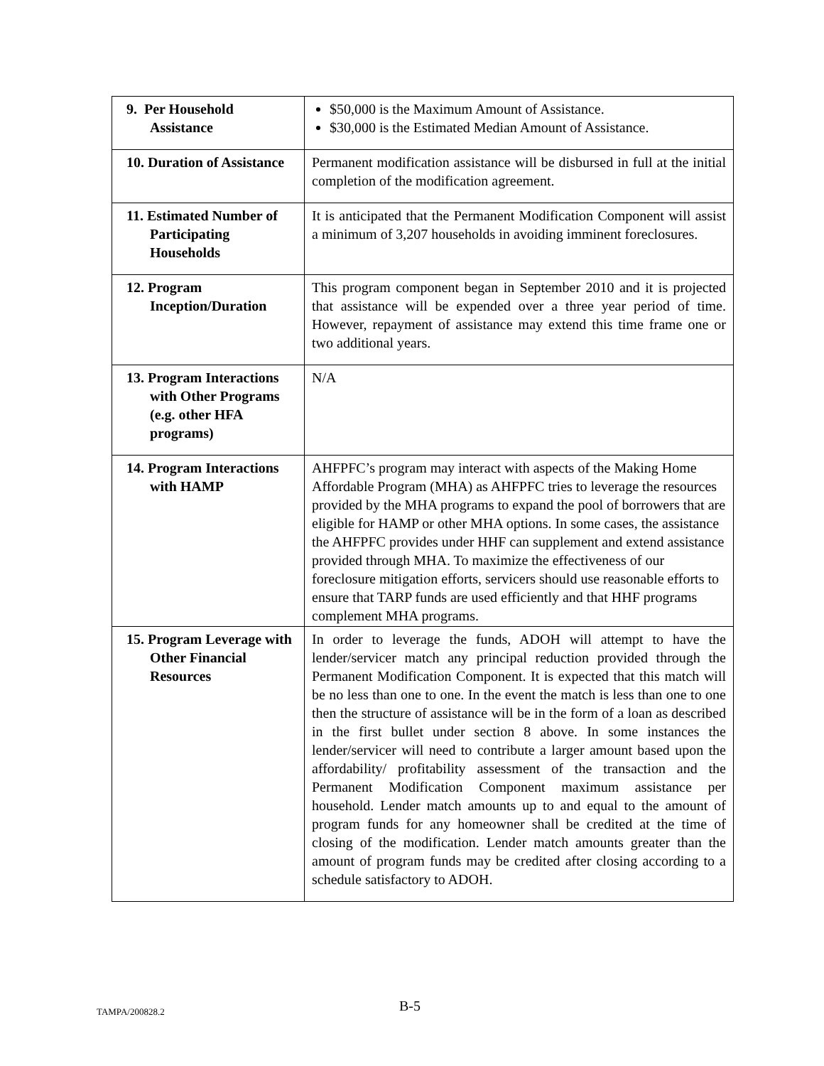| 9. Per Household Assistance | $50,000 is the Maximum Amount of Assistance. $30,000 is the Estimated Median Amount of Assistance. |
| 10. Duration of Assistance | Permanent modification assistance will be disbursed in full at the initial completion of the modification agreement. |
| 11. Estimated Number of Participating Households | It is anticipated that the Permanent Modification Component will assist a minimum of 3,207 households in avoiding imminent foreclosures. |
| 12. Program Inception/Duration | This program component began in September 2010 and it is projected that assistance will be expended over a three year period of time. However, repayment of assistance may extend this time frame one or two additional years. |
| 13. Program Interactions with Other Programs (e.g. other HFA programs) | N/A |
| 14. Program Interactions with HAMP | AHFPFC’s program may interact with aspects of the Making Home Affordable Program (MHA) as AHFPFC tries to leverage the resources provided by the MHA programs to expand the pool of borrowers that are eligible for HAMP or other MHA options. In some cases, the assistance the AHFPFC provides under HHF can supplement and extend assistance provided through MHA. To maximize the effectiveness of our foreclosure mitigation efforts, servicers should use reasonable efforts to ensure that TARP funds are used efficiently and that HHF programs complement MHA programs. |
| 15. Program Leverage with Other Financial Resources | In order to leverage the funds, ADOH will attempt to have the lender/servicer match any principal reduction provided through the Permanent Modification Component. It is expected that this match will be no less than one to one. In the event the match is less than one to one then the structure of assistance will be in the form of a loan as described in the first bullet under section 8 above. In some instances the lender/servicer will need to contribute a larger amount based upon the affordability/ profitability assessment of the transaction and the Permanent Modification Component maximum assistance per household. Lender match amounts up to and equal to the amount of program funds for any homeowner shall be credited at the time of closing of the modification. Lender match amounts greater than the amount of program funds may be credited after closing according to a schedule satisfactory to ADOH. |
TAMPA/200828.2 B-5